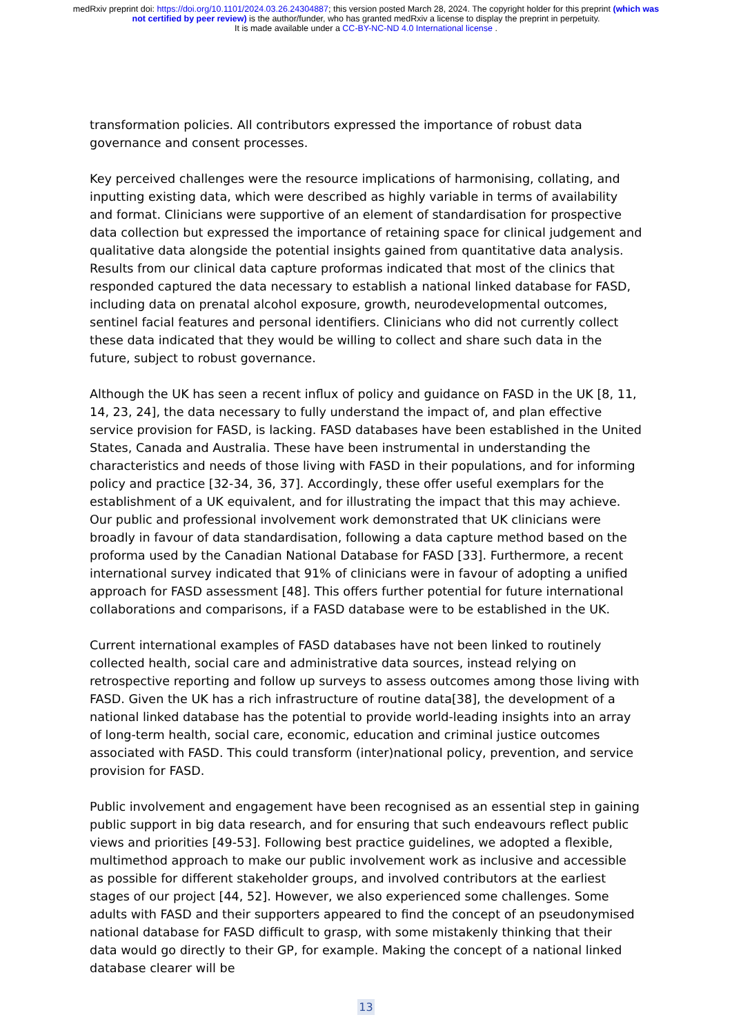medRxiv preprint doi: https://doi.org/10.1101/2024.03.26.24304887; this version posted March 28, 2024. The copyright holder for this preprint (which was not certified by peer review) is the author/funder, who has granted medRxiv a license to display the preprint in perpetuity.
It is made available under a CC-BY-NC-ND 4.0 International license .
transformation policies. All contributors expressed the importance of robust data governance and consent processes.
Key perceived challenges were the resource implications of harmonising, collating, and inputting existing data, which were described as highly variable in terms of availability and format. Clinicians were supportive of an element of standardisation for prospective data collection but expressed the importance of retaining space for clinical judgement and qualitative data alongside the potential insights gained from quantitative data analysis. Results from our clinical data capture proformas indicated that most of the clinics that responded captured the data necessary to establish a national linked database for FASD, including data on prenatal alcohol exposure, growth, neurodevelopmental outcomes, sentinel facial features and personal identifiers. Clinicians who did not currently collect these data indicated that they would be willing to collect and share such data in the future, subject to robust governance.
Although the UK has seen a recent influx of policy and guidance on FASD in the UK [8, 11, 14, 23, 24], the data necessary to fully understand the impact of, and plan effective service provision for FASD, is lacking. FASD databases have been established in the United States, Canada and Australia. These have been instrumental in understanding the characteristics and needs of those living with FASD in their populations, and for informing policy and practice [32-34, 36, 37]. Accordingly, these offer useful exemplars for the establishment of a UK equivalent, and for illustrating the impact that this may achieve. Our public and professional involvement work demonstrated that UK clinicians were broadly in favour of data standardisation, following a data capture method based on the proforma used by the Canadian National Database for FASD [33]. Furthermore, a recent international survey indicated that 91% of clinicians were in favour of adopting a unified approach for FASD assessment [48]. This offers further potential for future international collaborations and comparisons, if a FASD database were to be established in the UK.
Current international examples of FASD databases have not been linked to routinely collected health, social care and administrative data sources, instead relying on retrospective reporting and follow up surveys to assess outcomes among those living with FASD. Given the UK has a rich infrastructure of routine data[38], the development of a national linked database has the potential to provide world-leading insights into an array of long-term health, social care, economic, education and criminal justice outcomes associated with FASD. This could transform (inter)national policy, prevention, and service provision for FASD.
Public involvement and engagement have been recognised as an essential step in gaining public support in big data research, and for ensuring that such endeavours reflect public views and priorities [49-53]. Following best practice guidelines, we adopted a flexible, multimethod approach to make our public involvement work as inclusive and accessible as possible for different stakeholder groups, and involved contributors at the earliest stages of our project [44, 52]. However, we also experienced some challenges. Some adults with FASD and their supporters appeared to find the concept of an pseudonymised national database for FASD difficult to grasp, with some mistakenly thinking that their data would go directly to their GP, for example. Making the concept of a national linked database clearer will be
13